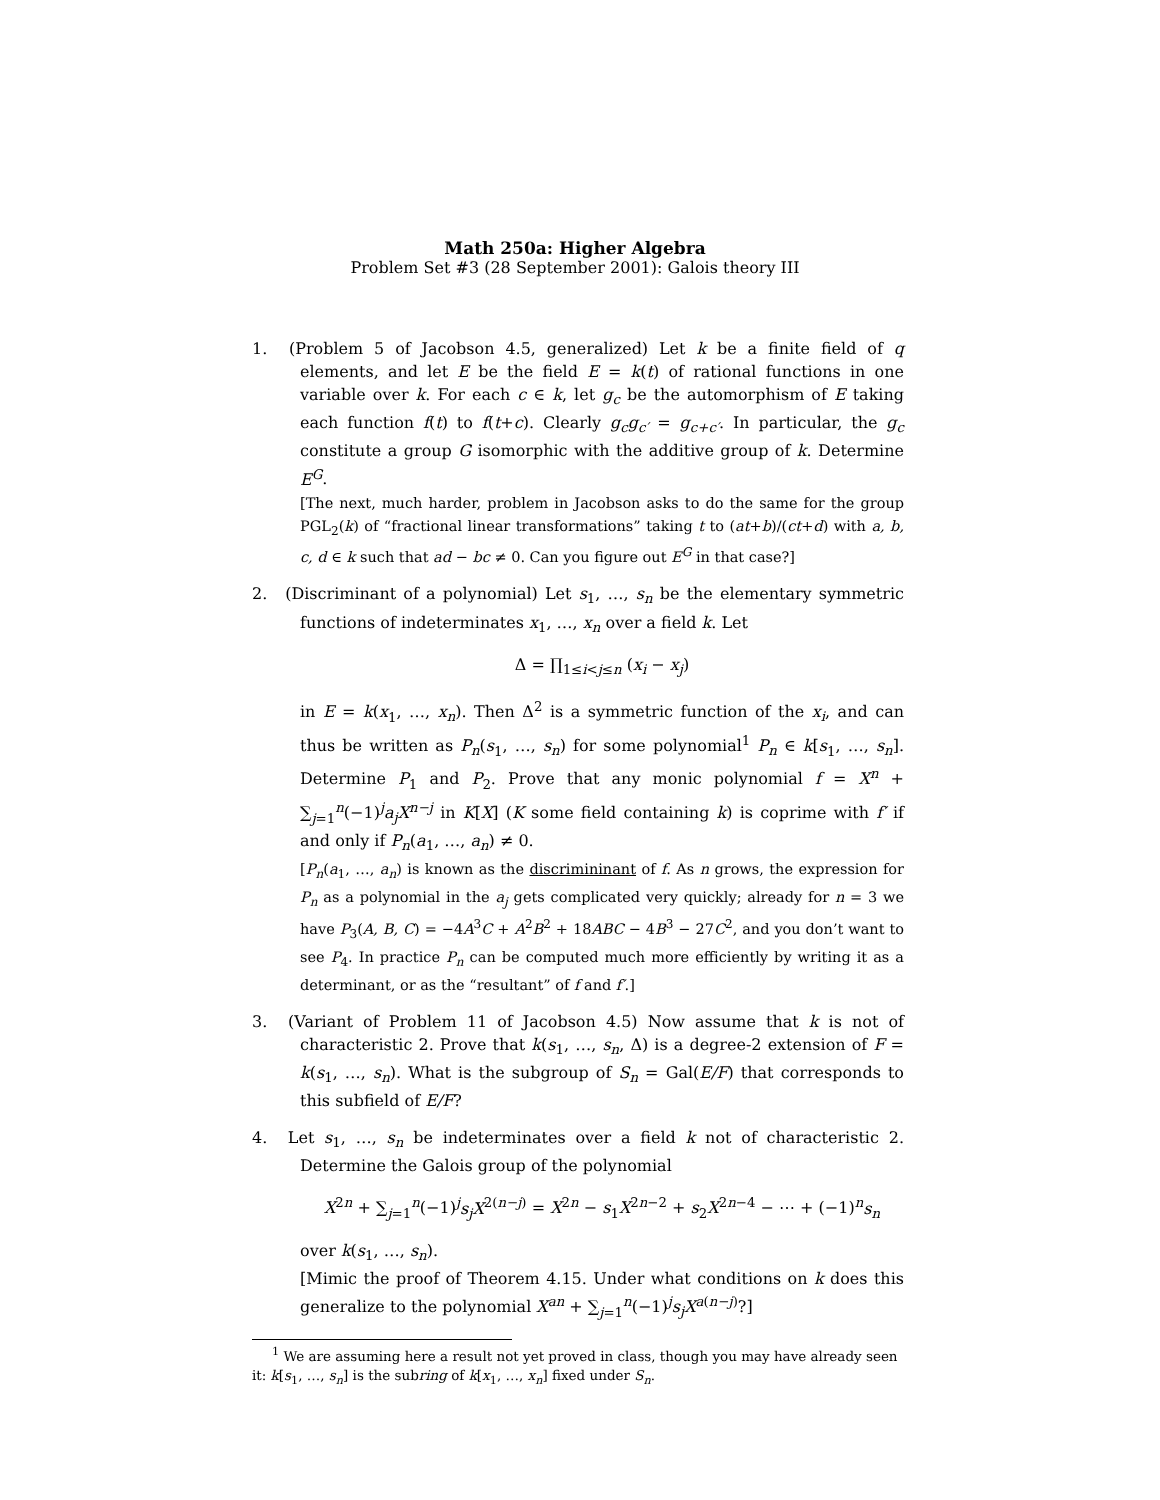Math 250a: Higher Algebra
Problem Set #3 (28 September 2001): Galois theory III
1. (Problem 5 of Jacobson 4.5, generalized) Let k be a finite field of q elements, and let E be the field E = k(t) of rational functions in one variable over k. For each c ∈ k, let g<sub>c</sub> be the automorphism of E taking each function f(t) to f(t+c). Clearly g<sub>c</sub>g<sub>c′</sub> = g<sub>c+c′</sub>. In particular, the g<sub>c</sub> constitute a group G isomorphic with the additive group of k. Determine E<sup>G</sup>.
[The next, much harder, problem in Jacobson asks to do the same for the group PGL<sub>2</sub>(k) of “fractional linear transformations” taking t to (at+b)/(ct+d) with a, b, c, d ∈ k such that ad − bc ≠ 0. Can you figure out E<sup>G</sup> in that case?]
2. (Discriminant of a polynomial) Let s<sub>1</sub>, …, s<sub>n</sub> be the elementary symmetric functions of indeterminates x<sub>1</sub>, …, x<sub>n</sub> over a field k. Let
Δ = ∏<sub>1≤i<j≤n</sub> (x<sub>i</sub> − x<sub>j</sub>)
in E = k(x<sub>1</sub>, …, x<sub>n</sub>). Then Δ<sup>2</sup> is a symmetric function of the x<sub>i</sub>, and can thus be written as P<sub>n</sub>(s<sub>1</sub>, …, s<sub>n</sub>) for some polynomial<sup>1</sup> P<sub>n</sub> ∈ k[s<sub>1</sub>, …, s<sub>n</sub>]. Determine P<sub>1</sub> and P<sub>2</sub>. Prove that any monic polynomial f = X<sup>n</sup> + ∑<sub>j=1</sub><sup>n</sup>(−1)<sup>j</sup>a<sub>j</sub>X<sup>n−j</sup> in K[X] (K some field containing k) is coprime with f′ if and only if P<sub>n</sub>(a<sub>1</sub>, …, a<sub>n</sub>) ≠ 0.
[P<sub>n</sub>(a<sub>1</sub>, …, a<sub>n</sub>) is known as the discrimininant of f. As n grows, the expression for P<sub>n</sub> as a polynomial in the a<sub>j</sub> gets complicated very quickly; already for n = 3 we have P<sub>3</sub>(A, B, C) = −4A<sup>3</sup>C + A<sup>2</sup>B<sup>2</sup> + 18ABC − 4B<sup>3</sup> − 27C<sup>2</sup>, and you don’t want to see P<sub>4</sub>. In practice P<sub>n</sub> can be computed much more efficiently by writing it as a determinant, or as the “resultant” of f and f′.]
3. (Variant of Problem 11 of Jacobson 4.5) Now assume that k is not of characteristic 2. Prove that k(s<sub>1</sub>, …, s<sub>n</sub>, Δ) is a degree-2 extension of F = k(s<sub>1</sub>, …, s<sub>n</sub>). What is the subgroup of S<sub>n</sub> = Gal(E/F) that corresponds to this subfield of E/F?
4. Let s<sub>1</sub>, …, s<sub>n</sub> be indeterminates over a field k not of characteristic 2. Determine the Galois group of the polynomial
X<sup>2n</sup> + ∑<sub>j=1</sub><sup>n</sup>(−1)<sup>j</sup>s<sub>j</sub>X<sup>2(n−j)</sup> = X<sup>2n</sup> − s<sub>1</sub>X<sup>2n−2</sup> + s<sub>2</sub>X<sup>2n−4</sup> − ⋯ + (−1)<sup>n</sup>s<sub>n</sub>
over k(s<sub>1</sub>, …, s<sub>n</sub>).
[Mimic the proof of Theorem 4.15. Under what conditions on k does this generalize to the polynomial X<sup>an</sup> + ∑<sub>j=1</sub><sup>n</sup>(−1)<sup>j</sup>s<sub>j</sub>X<sup>a(n−j)</sup>?]
<sup>1</sup> We are assuming here a result not yet proved in class, though you may have already seen it: k[s<sub>1</sub>, …, s<sub>n</sub>] is the subring of k[x<sub>1</sub>, …, x<sub>n</sub>] fixed under S<sub>n</sub>.